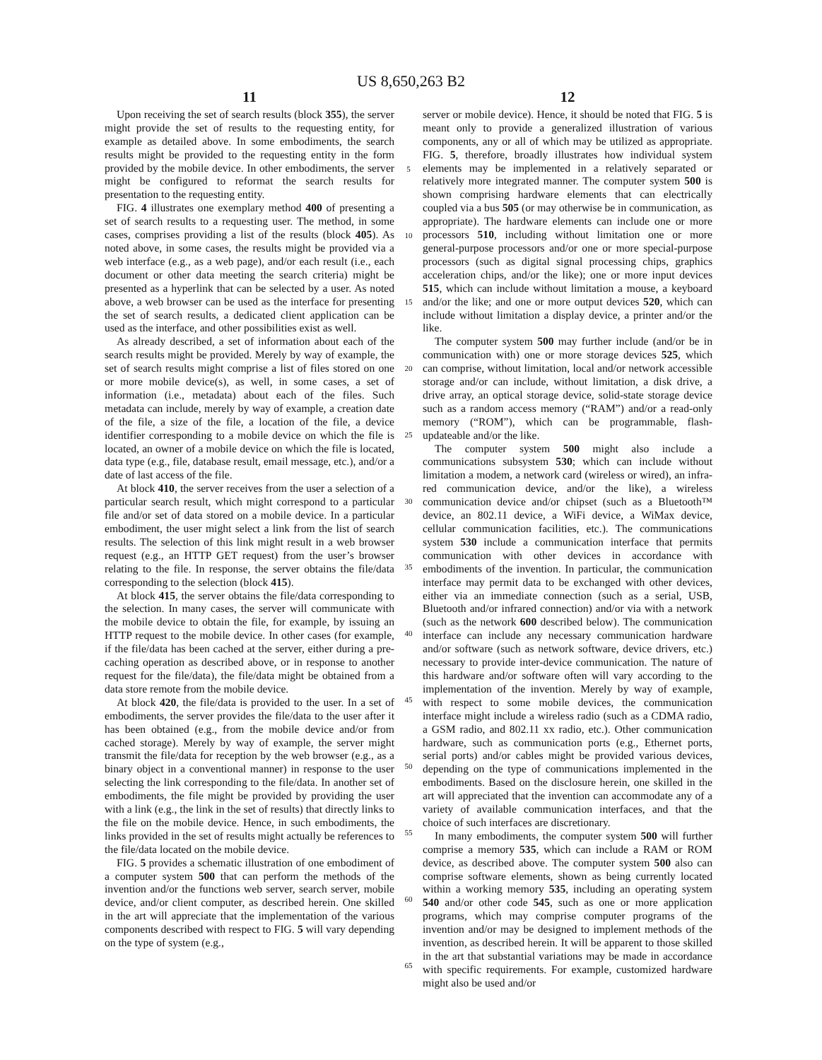US 8,650,263 B2
11
Upon receiving the set of search results (block 355), the server might provide the set of results to the requesting entity, for example as detailed above. In some embodiments, the search results might be provided to the requesting entity in the form provided by the mobile device. In other embodiments, the server might be configured to reformat the search results for presentation to the requesting entity.
FIG. 4 illustrates one exemplary method 400 of presenting a set of search results to a requesting user. The method, in some cases, comprises providing a list of the results (block 405). As noted above, in some cases, the results might be provided via a web interface (e.g., as a web page), and/or each result (i.e., each document or other data meeting the search criteria) might be presented as a hyperlink that can be selected by a user. As noted above, a web browser can be used as the interface for presenting the set of search results, a dedicated client application can be used as the interface, and other possibilities exist as well.
As already described, a set of information about each of the search results might be provided. Merely by way of example, the set of search results might comprise a list of files stored on one or more mobile device(s), as well, in some cases, a set of information (i.e., metadata) about each of the files. Such metadata can include, merely by way of example, a creation date of the file, a size of the file, a location of the file, a device identifier corresponding to a mobile device on which the file is located, an owner of a mobile device on which the file is located, data type (e.g., file, database result, email message, etc.), and/or a date of last access of the file.
At block 410, the server receives from the user a selection of a particular search result, which might correspond to a particular file and/or set of data stored on a mobile device. In a particular embodiment, the user might select a link from the list of search results. The selection of this link might result in a web browser request (e.g., an HTTP GET request) from the user’s browser relating to the file. In response, the server obtains the file/data corresponding to the selection (block 415).
At block 415, the server obtains the file/data corresponding to the selection. In many cases, the server will communicate with the mobile device to obtain the file, for example, by issuing an HTTP request to the mobile device. In other cases (for example, if the file/data has been cached at the server, either during a pre-caching operation as described above, or in response to another request for the file/data), the file/data might be obtained from a data store remote from the mobile device.
At block 420, the file/data is provided to the user. In a set of embodiments, the server provides the file/data to the user after it has been obtained (e.g., from the mobile device and/or from cached storage). Merely by way of example, the server might transmit the file/data for reception by the web browser (e.g., as a binary object in a conventional manner) in response to the user selecting the link corresponding to the file/data. In another set of embodiments, the file might be provided by providing the user with a link (e.g., the link in the set of results) that directly links to the file on the mobile device. Hence, in such embodiments, the links provided in the set of results might actually be references to the file/data located on the mobile device.
FIG. 5 provides a schematic illustration of one embodiment of a computer system 500 that can perform the methods of the invention and/or the functions web server, search server, mobile device, and/or client computer, as described herein. One skilled in the art will appreciate that the implementation of the various components described with respect to FIG. 5 will vary depending on the type of system (e.g.,
5
10
15
20
25
30
35
40
45
50
55
60
65
12
server or mobile device). Hence, it should be noted that FIG. 5 is meant only to provide a generalized illustration of various components, any or all of which may be utilized as appropriate. FIG. 5, therefore, broadly illustrates how individual system elements may be implemented in a relatively separated or relatively more integrated manner. The computer system 500 is shown comprising hardware elements that can electrically coupled via a bus 505 (or may otherwise be in communication, as appropriate). The hardware elements can include one or more processors 510, including without limitation one or more general-purpose processors and/or one or more special-purpose processors (such as digital signal processing chips, graphics acceleration chips, and/or the like); one or more input devices 515, which can include without limitation a mouse, a keyboard and/or the like; and one or more output devices 520, which can include without limitation a display device, a printer and/or the like.
The computer system 500 may further include (and/or be in communication with) one or more storage devices 525, which can comprise, without limitation, local and/or network accessible storage and/or can include, without limitation, a disk drive, a drive array, an optical storage device, solid-state storage device such as a random access memory (“RAM”) and/or a read-only memory (“ROM”), which can be programmable, flash-updateable and/or the like.
The computer system 500 might also include a communications subsystem 530; which can include without limitation a modem, a network card (wireless or wired), an infra-red communication device, and/or the like), a wireless communication device and/or chipset (such as a Bluetooth™ device, an 802.11 device, a WiFi device, a WiMax device, cellular communication facilities, etc.). The communications system 530 include a communication interface that permits communication with other devices in accordance with embodiments of the invention. In particular, the communication interface may permit data to be exchanged with other devices, either via an immediate connection (such as a serial, USB, Bluetooth and/or infrared connection) and/or via with a network (such as the network 600 described below). The communication interface can include any necessary communication hardware and/or software (such as network software, device drivers, etc.) necessary to provide inter-device communication. The nature of this hardware and/or software often will vary according to the implementation of the invention. Merely by way of example, with respect to some mobile devices, the communication interface might include a wireless radio (such as a CDMA radio, a GSM radio, and 802.11 xx radio, etc.). Other communication hardware, such as communication ports (e.g., Ethernet ports, serial ports) and/or cables might be provided various devices, depending on the type of communications implemented in the embodiments. Based on the disclosure herein, one skilled in the art will appreciated that the invention can accommodate any of a variety of available communication interfaces, and that the choice of such interfaces are discretionary.
In many embodiments, the computer system 500 will further comprise a memory 535, which can include a RAM or ROM device, as described above. The computer system 500 also can comprise software elements, shown as being currently located within a working memory 535, including an operating system 540 and/or other code 545, such as one or more application programs, which may comprise computer programs of the invention and/or may be designed to implement methods of the invention, as described herein. It will be apparent to those skilled in the art that substantial variations may be made in accordance with specific requirements. For example, customized hardware might also be used and/or